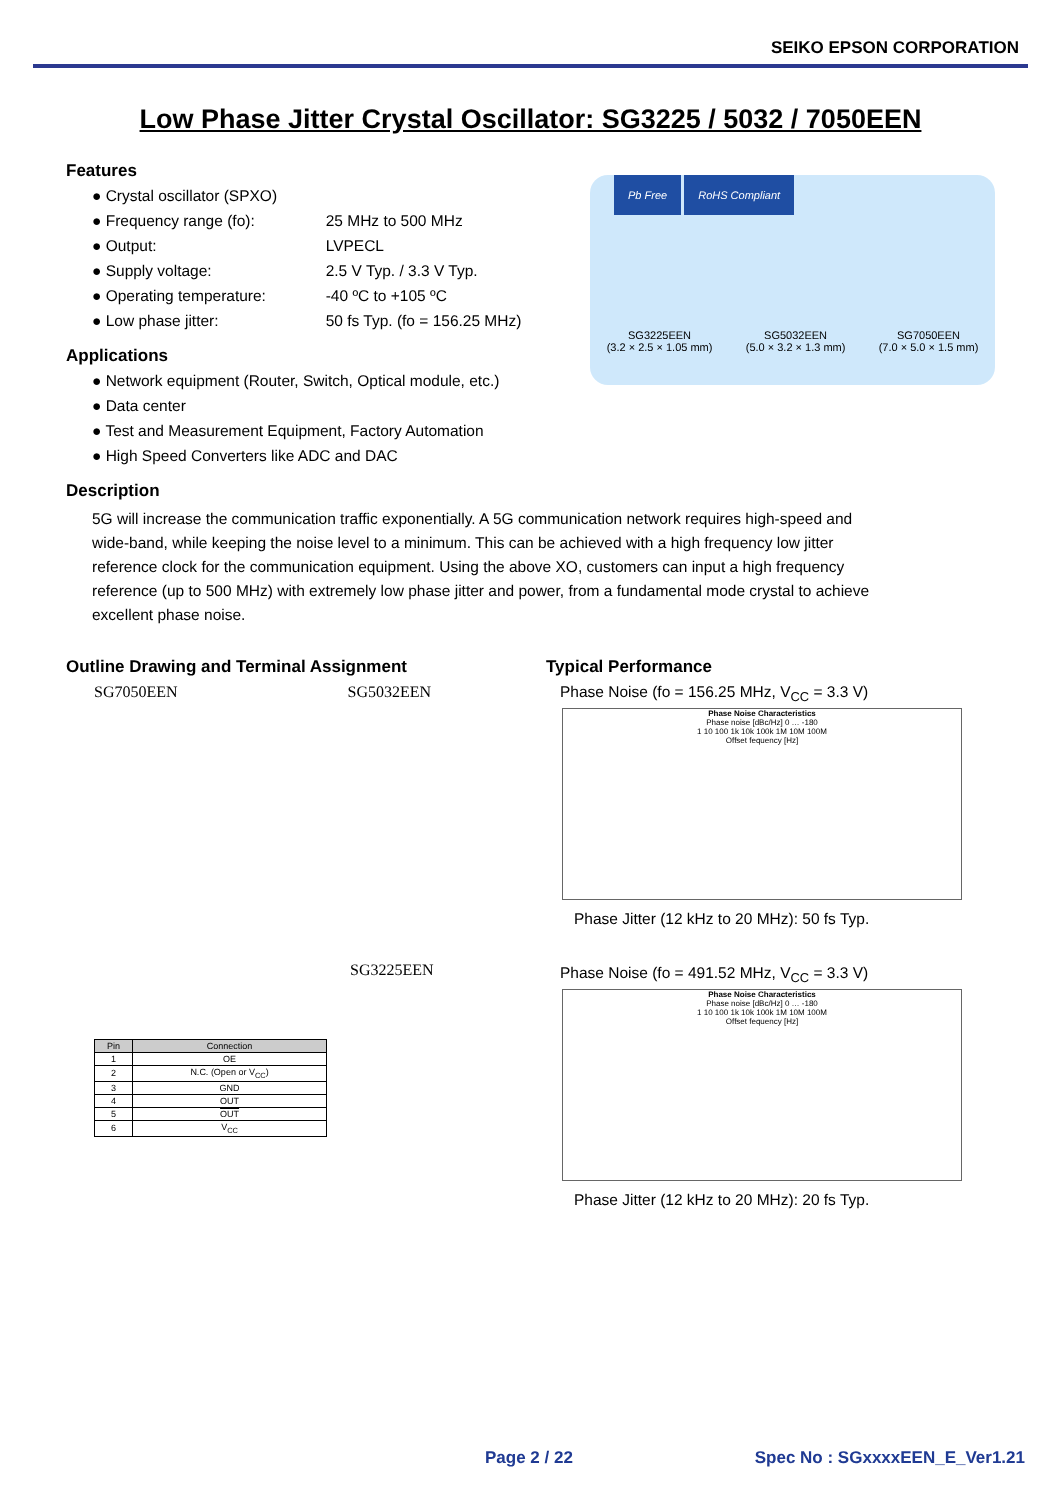SEIKO EPSON CORPORATION
Low Phase Jitter Crystal Oscillator: SG3225 / 5032 / 7050EEN
Features
● Crystal oscillator (SPXO)
● Frequency range (fo): 25 MHz to 500 MHz
● Output: LVPECL
● Supply voltage: 2.5 V Typ. / 3.3 V Typ.
● Operating temperature: -40 ºC to +105 ºC
● Low phase jitter: 50 fs Typ. (fo = 156.25 MHz)
Applications
● Network equipment (Router, Switch, Optical module, etc.)
● Data center
● Test and Measurement Equipment, Factory Automation
● High Speed Converters like ADC and DAC
Description
5G will increase the communication traffic exponentially. A 5G communication network requires high-speed and wide-band, while keeping the noise level to a minimum. This can be achieved with a high frequency low jitter reference clock for the communication equipment. Using the above XO, customers can input a high frequency reference (up to 500 MHz) with extremely low phase jitter and power, from a fundamental mode crystal to achieve excellent phase noise.
Outline Drawing and Terminal Assignment
SG7050EEN SG5032EEN
SG3225EEN
| Pin | Connection |
| --- | --- |
| 1 | OE |
| 2 | N.C. (Open or V<sub>CC</sub>) |
| 3 | GND |
| 4 | OUT |
| 5 | OUT |
| 6 | V<sub>CC</sub> |
Typical Performance
Phase Noise (fo = 156.25 MHz, V<sub>CC</sub> = 3.3 V)
Phase Noise Characteristics
Phase noise [dBc/Hz] 0 … -180
1 10 100 1k 10k 100k 1M 10M 100M
Offset fequency [Hz]
Phase Jitter (12 kHz to 20 MHz): 50 fs Typ.
Phase Noise (fo = 491.52 MHz, V<sub>CC</sub> = 3.3 V)
Phase Noise Characteristics
Phase noise [dBc/Hz] 0 … -180
1 10 100 1k 10k 100k 1M 10M 100M
Offset fequency [Hz]
Phase Jitter (12 kHz to 20 MHz): 20 fs Typ.
Pb Free RoHS Compliant
SG3225EEN
(3.2 × 2.5 × 1.05 mm) SG5032EEN
(5.0 × 3.2 × 1.3 mm) SG7050EEN
(7.0 × 5.0 × 1.5 mm)
Page 2 / 22 Spec No : SGxxxxEEN_E_Ver1.21